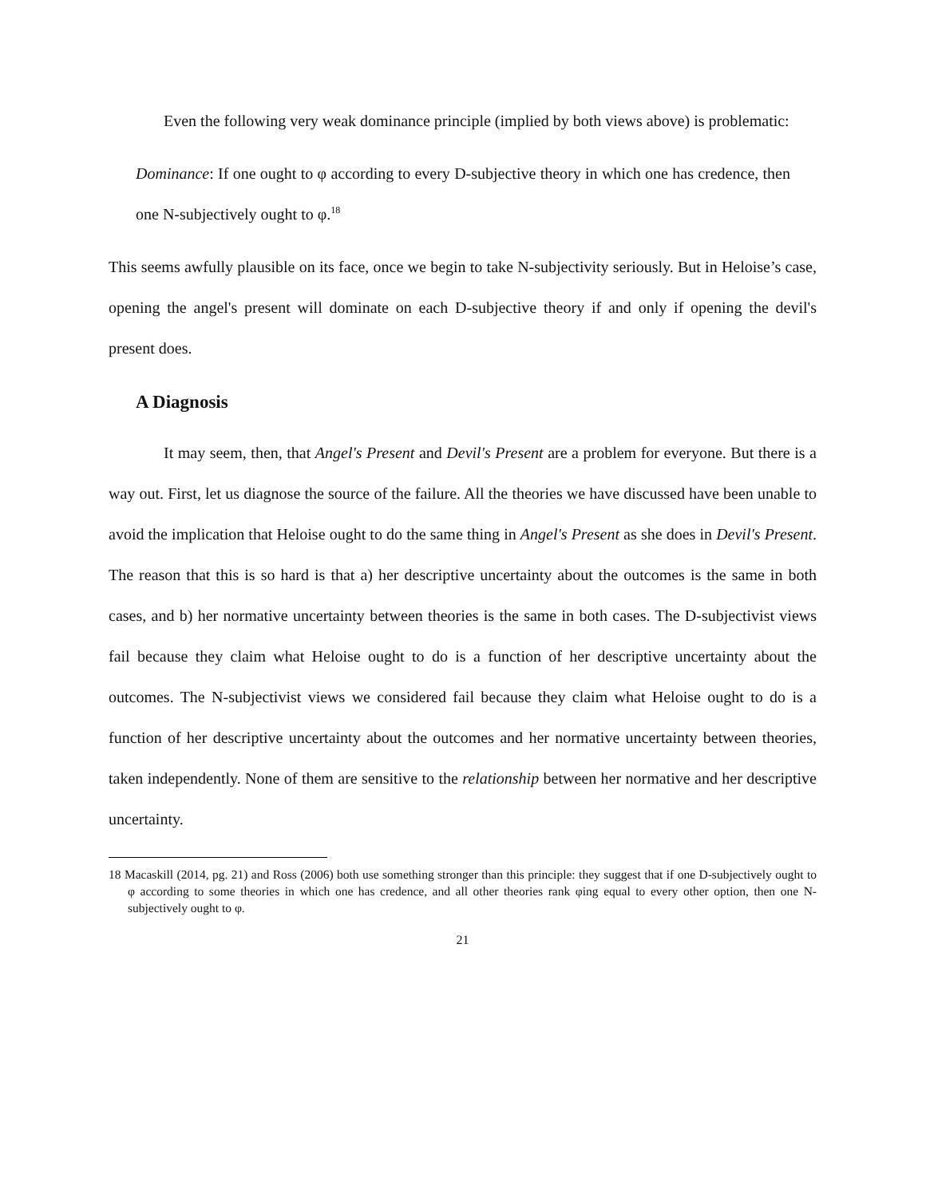Even the following very weak dominance principle (implied by both views above) is problematic:
Dominance: If one ought to φ according to every D-subjective theory in which one has credence, then one N-subjectively ought to φ.<sup>18</sup>
This seems awfully plausible on its face, once we begin to take N-subjectivity seriously. But in Heloise’s case, opening the angel's present will dominate on each D-subjective theory if and only if opening the devil's present does.
A Diagnosis
It may seem, then, that Angel's Present and Devil's Present are a problem for everyone. But there is a way out. First, let us diagnose the source of the failure. All the theories we have discussed have been unable to avoid the implication that Heloise ought to do the same thing in Angel's Present as she does in Devil's Present. The reason that this is so hard is that a) her descriptive uncertainty about the outcomes is the same in both cases, and b) her normative uncertainty between theories is the same in both cases. The D-subjectivist views fail because they claim what Heloise ought to do is a function of her descriptive uncertainty about the outcomes. The N-subjectivist views we considered fail because they claim what Heloise ought to do is a function of her descriptive uncertainty about the outcomes and her normative uncertainty between theories, taken independently. None of them are sensitive to the relationship between her normative and her descriptive uncertainty.
18 Macaskill (2014, pg. 21) and Ross (2006) both use something stronger than this principle: they suggest that if one D-subjectively ought to φ according to some theories in which one has credence, and all other theories rank φing equal to every other option, then one N-subjectively ought to φ.
21